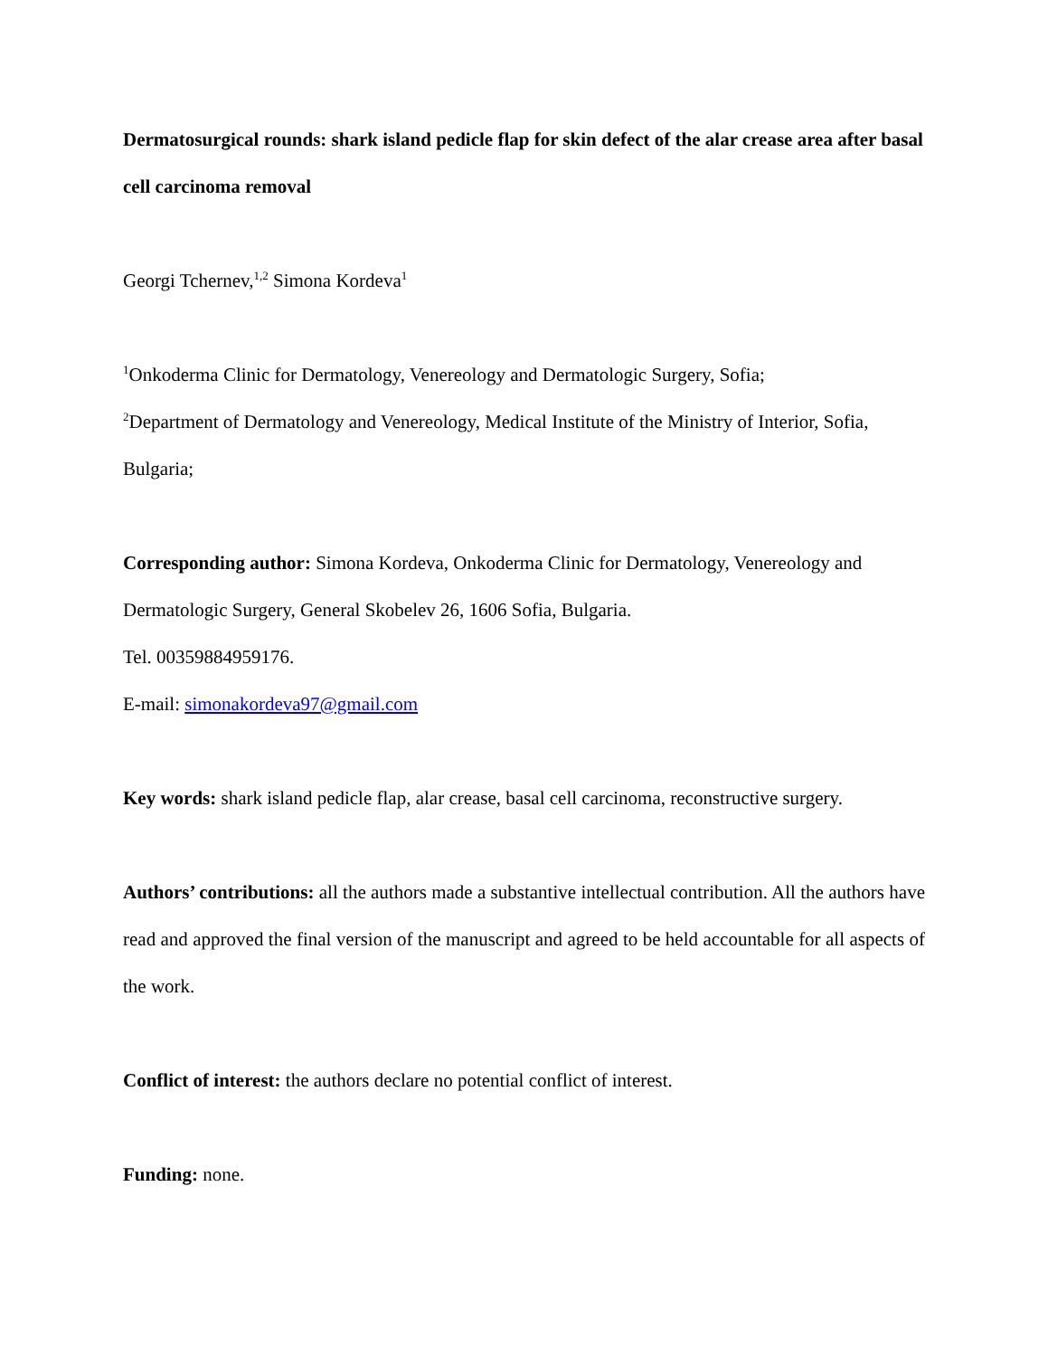Dermatosurgical rounds: shark island pedicle flap for skin defect of the alar crease area after basal cell carcinoma removal
Georgi Tchernev,<sup>1,2</sup> Simona Kordeva<sup>1</sup>
<sup>1</sup> Onkoderma Clinic for Dermatology, Venereology and Dermatologic Surgery, Sofia;
<sup>2</sup> Department of Dermatology and Venereology, Medical Institute of the Ministry of Interior, Sofia, Bulgaria;
Corresponding author: Simona Kordeva, Onkoderma Clinic for Dermatology, Venereology and Dermatologic Surgery, General Skobelev 26, 1606 Sofia, Bulgaria.
Tel. 00359884959176.
E-mail: simonakordeva97@gmail.com
Key words: shark island pedicle flap, alar crease, basal cell carcinoma, reconstructive surgery.
Authors’ contributions: all the authors made a substantive intellectual contribution. All the authors have read and approved the final version of the manuscript and agreed to be held accountable for all aspects of the work.
Conflict of interest: the authors declare no potential conflict of interest.
Funding: none.